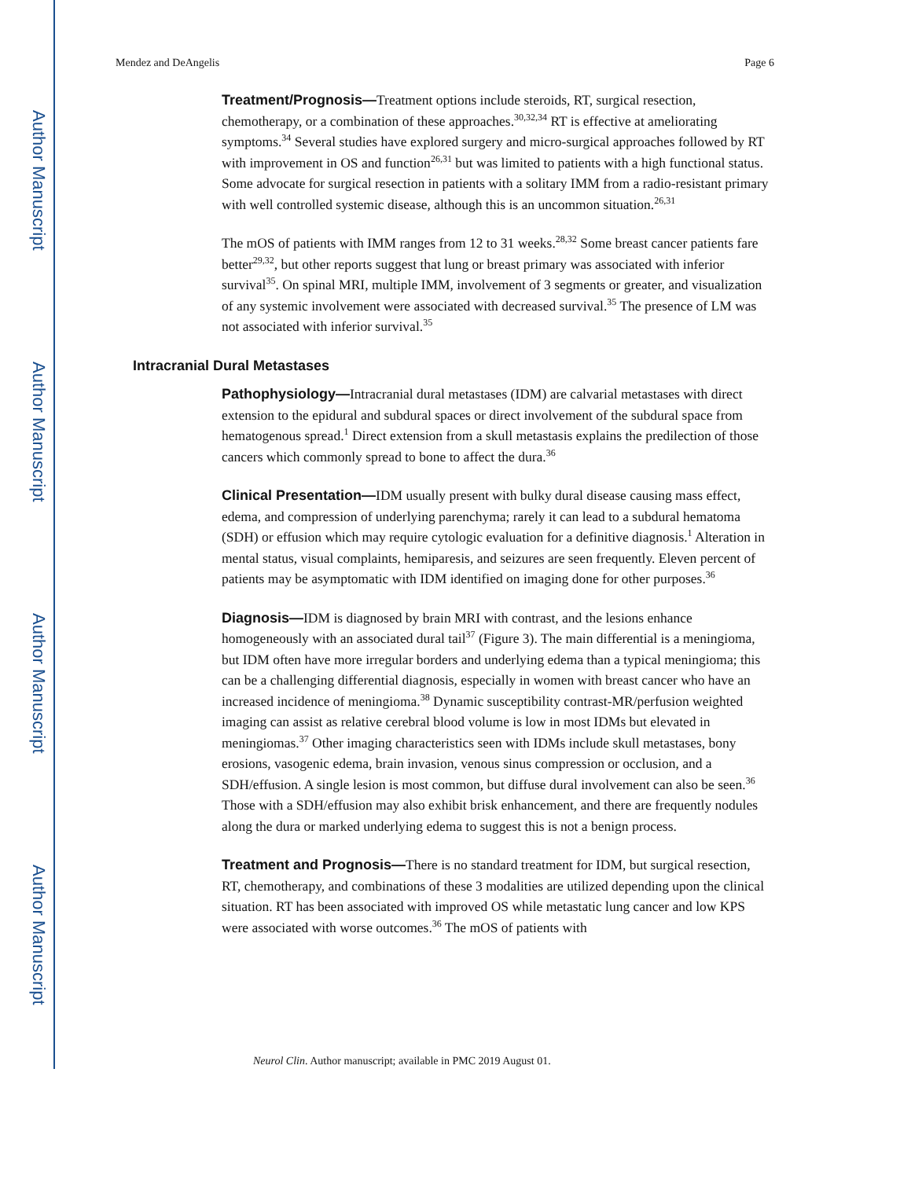Author Manuscript
Author Manuscript
Author Manuscript
Author Manuscript
Mendez and DeAngelis Page 6
Treatment/Prognosis—Treatment options include steroids, RT, surgical resection, chemotherapy, or a combination of these approaches.<sup>30,32,34</sup> RT is effective at ameliorating symptoms.<sup>34</sup> Several studies have explored surgery and micro-surgical approaches followed by RT with improvement in OS and function<sup>26,31</sup> but was limited to patients with a high functional status. Some advocate for surgical resection in patients with a solitary IMM from a radio-resistant primary with well controlled systemic disease, although this is an uncommon situation.<sup>26,31</sup>
The mOS of patients with IMM ranges from 12 to 31 weeks.<sup>28,32</sup> Some breast cancer patients fare better<sup>29,32</sup>, but other reports suggest that lung or breast primary was associated with inferior survival<sup>35</sup>. On spinal MRI, multiple IMM, involvement of 3 segments or greater, and visualization of any systemic involvement were associated with decreased survival.<sup>35</sup> The presence of LM was not associated with inferior survival.<sup>35</sup>
Intracranial Dural Metastases
Pathophysiology—Intracranial dural metastases (IDM) are calvarial metastases with direct extension to the epidural and subdural spaces or direct involvement of the subdural space from hematogenous spread.<sup>1</sup> Direct extension from a skull metastasis explains the predilection of those cancers which commonly spread to bone to affect the dura.<sup>36</sup>
Clinical Presentation—IDM usually present with bulky dural disease causing mass effect, edema, and compression of underlying parenchyma; rarely it can lead to a subdural hematoma (SDH) or effusion which may require cytologic evaluation for a definitive diagnosis.<sup>1</sup> Alteration in mental status, visual complaints, hemiparesis, and seizures are seen frequently. Eleven percent of patients may be asymptomatic with IDM identified on imaging done for other purposes.<sup>36</sup>
Diagnosis—IDM is diagnosed by brain MRI with contrast, and the lesions enhance homogeneously with an associated dural tail<sup>37</sup> (Figure 3). The main differential is a meningioma, but IDM often have more irregular borders and underlying edema than a typical meningioma; this can be a challenging differential diagnosis, especially in women with breast cancer who have an increased incidence of meningioma.<sup>38</sup> Dynamic susceptibility contrast-MR/perfusion weighted imaging can assist as relative cerebral blood volume is low in most IDMs but elevated in meningiomas.<sup>37</sup> Other imaging characteristics seen with IDMs include skull metastases, bony erosions, vasogenic edema, brain invasion, venous sinus compression or occlusion, and a SDH/effusion. A single lesion is most common, but diffuse dural involvement can also be seen.<sup>36</sup> Those with a SDH/effusion may also exhibit brisk enhancement, and there are frequently nodules along the dura or marked underlying edema to suggest this is not a benign process.
Treatment and Prognosis—There is no standard treatment for IDM, but surgical resection, RT, chemotherapy, and combinations of these 3 modalities are utilized depending upon the clinical situation. RT has been associated with improved OS while metastatic lung cancer and low KPS were associated with worse outcomes.<sup>36</sup> The mOS of patients with
Neurol Clin. Author manuscript; available in PMC 2019 August 01.